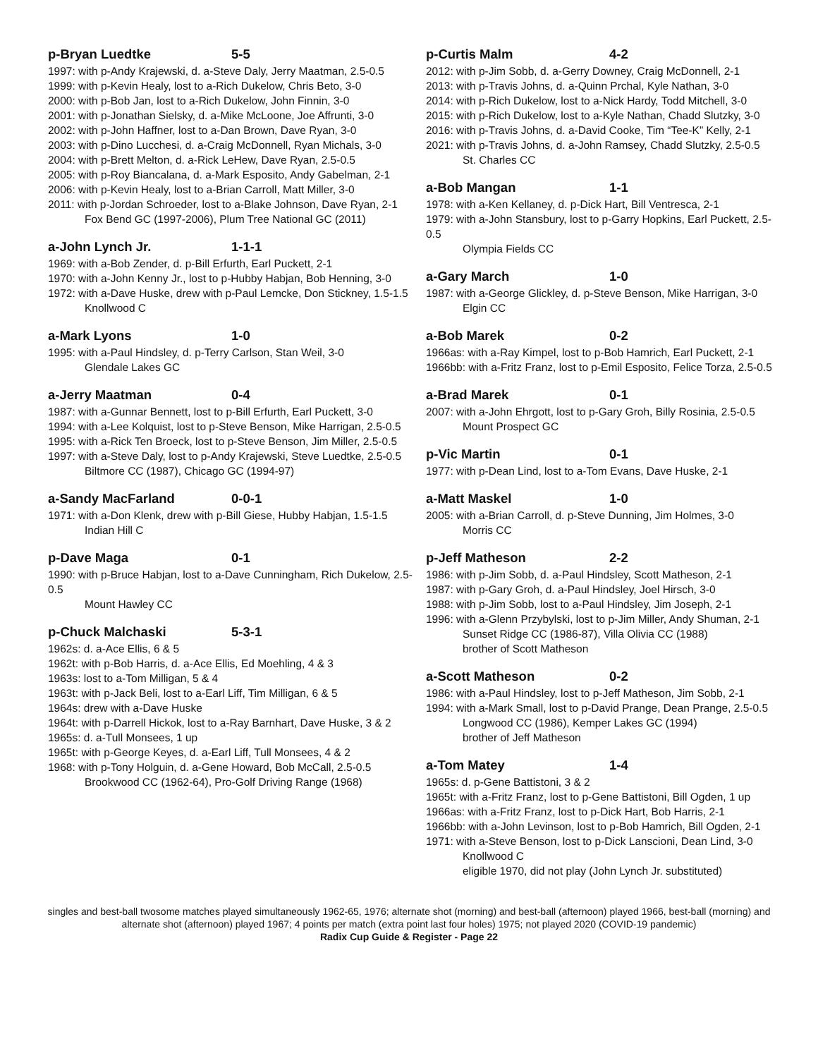p-Bryan Luedtke 5-5
1997: with p-Andy Krajewski, d. a-Steve Daly, Jerry Maatman, 2.5-0.5
1999: with p-Kevin Healy, lost to a-Rich Dukelow, Chris Beto, 3-0
2000: with p-Bob Jan, lost to a-Rich Dukelow, John Finnin, 3-0
2001: with p-Jonathan Sielsky, d. a-Mike McLoone, Joe Affrunti, 3-0
2002: with p-John Haffner, lost to a-Dan Brown, Dave Ryan, 3-0
2003: with p-Dino Lucchesi, d. a-Craig McDonnell, Ryan Michals, 3-0
2004: with p-Brett Melton, d. a-Rick LeHew, Dave Ryan, 2.5-0.5
2005: with p-Roy Biancalana, d. a-Mark Esposito, Andy Gabelman, 2-1
2006: with p-Kevin Healy, lost to a-Brian Carroll, Matt Miller, 3-0
2011: with p-Jordan Schroeder, lost to a-Blake Johnson, Dave Ryan, 2-1
Fox Bend GC (1997-2006), Plum Tree National GC (2011)
a-John Lynch Jr. 1-1-1
1969: with a-Bob Zender, d. p-Bill Erfurth, Earl Puckett, 2-1
1970: with a-John Kenny Jr., lost to p-Hubby Habjan, Bob Henning, 3-0
1972: with a-Dave Huske, drew with p-Paul Lemcke, Don Stickney, 1.5-1.5
Knollwood C
a-Mark Lyons 1-0
1995: with a-Paul Hindsley, d. p-Terry Carlson, Stan Weil, 3-0
Glendale Lakes GC
a-Jerry Maatman 0-4
1987: with a-Gunnar Bennett, lost to p-Bill Erfurth, Earl Puckett, 3-0
1994: with a-Lee Kolquist, lost to p-Steve Benson, Mike Harrigan, 2.5-0.5
1995: with a-Rick Ten Broeck, lost to p-Steve Benson, Jim Miller, 2.5-0.5
1997: with a-Steve Daly, lost to p-Andy Krajewski, Steve Luedtke, 2.5-0.5
Biltmore CC (1987), Chicago GC (1994-97)
a-Sandy MacFarland 0-0-1
1971: with a-Don Klenk, drew with p-Bill Giese, Hubby Habjan, 1.5-1.5
Indian Hill C
p-Dave Maga 0-1
1990: with p-Bruce Habjan, lost to a-Dave Cunningham, Rich Dukelow, 2.5-0.5
Mount Hawley CC
p-Chuck Malchaski 5-3-1
1962s: d. a-Ace Ellis, 6 & 5
1962t: with p-Bob Harris, d. a-Ace Ellis, Ed Moehling, 4 & 3
1963s: lost to a-Tom Milligan, 5 & 4
1963t: with p-Jack Beli, lost to a-Earl Liff, Tim Milligan, 6 & 5
1964s: drew with a-Dave Huske
1964t: with p-Darrell Hickok, lost to a-Ray Barnhart, Dave Huske, 3 & 2
1965s: d. a-Tull Monsees, 1 up
1965t: with p-George Keyes, d. a-Earl Liff, Tull Monsees, 4 & 2
1968: with p-Tony Holguin, d. a-Gene Howard, Bob McCall, 2.5-0.5
Brookwood CC (1962-64), Pro-Golf Driving Range (1968)
p-Curtis Malm 4-2
2012: with p-Jim Sobb, d. a-Gerry Downey, Craig McDonnell, 2-1
2013: with p-Travis Johns, d. a-Quinn Prchal, Kyle Nathan, 3-0
2014: with p-Rich Dukelow, lost to a-Nick Hardy, Todd Mitchell, 3-0
2015: with p-Rich Dukelow, lost to a-Kyle Nathan, Chadd Slutzky, 3-0
2016: with p-Travis Johns, d. a-David Cooke, Tim “Tee-K” Kelly, 2-1
2021: with p-Travis Johns, d. a-John Ramsey, Chadd Slutzky, 2.5-0.5
St. Charles CC
a-Bob Mangan 1-1
1978: with a-Ken Kellaney, d. p-Dick Hart, Bill Ventresca, 2-1
1979: with a-John Stansbury, lost to p-Garry Hopkins, Earl Puckett, 2.5-0.5
Olympia Fields CC
a-Gary March 1-0
1987: with a-George Glickley, d. p-Steve Benson, Mike Harrigan, 3-0
Elgin CC
a-Bob Marek 0-2
1966as: with a-Ray Kimpel, lost to p-Bob Hamrich, Earl Puckett, 2-1
1966bb: with a-Fritz Franz, lost to p-Emil Esposito, Felice Torza, 2.5-0.5
a-Brad Marek 0-1
2007: with a-John Ehrgott, lost to p-Gary Groh, Billy Rosinia, 2.5-0.5
Mount Prospect GC
p-Vic Martin 0-1
1977: with p-Dean Lind, lost to a-Tom Evans, Dave Huske, 2-1
a-Matt Maskel 1-0
2005: with a-Brian Carroll, d. p-Steve Dunning, Jim Holmes, 3-0
Morris CC
p-Jeff Matheson 2-2
1986: with p-Jim Sobb, d. a-Paul Hindsley, Scott Matheson, 2-1
1987: with p-Gary Groh, d. a-Paul Hindsley, Joel Hirsch, 3-0
1988: with p-Jim Sobb, lost to a-Paul Hindsley, Jim Joseph, 2-1
1996: with a-Glenn Przybylski, lost to p-Jim Miller, Andy Shuman, 2-1
Sunset Ridge CC (1986-87), Villa Olivia CC (1988)
brother of Scott Matheson
a-Scott Matheson 0-2
1986: with a-Paul Hindsley, lost to p-Jeff Matheson, Jim Sobb, 2-1
1994: with a-Mark Small, lost to p-David Prange, Dean Prange, 2.5-0.5
Longwood CC (1986), Kemper Lakes GC (1994)
brother of Jeff Matheson
a-Tom Matey 1-4
1965s: d. p-Gene Battistoni, 3 & 2
1965t: with a-Fritz Franz, lost to p-Gene Battistoni, Bill Ogden, 1 up
1966as: with a-Fritz Franz, lost to p-Dick Hart, Bob Harris, 2-1
1966bb: with a-John Levinson, lost to p-Bob Hamrich, Bill Ogden, 2-1
1971: with a-Steve Benson, lost to p-Dick Lanscioni, Dean Lind, 3-0
Knollwood C
eligible 1970, did not play (John Lynch Jr. substituted)
singles and best-ball twosome matches played simultaneously 1962-65, 1976; alternate shot (morning) and best-ball (afternoon) played 1966, best-ball (morning) and alternate shot (afternoon) played 1967; 4 points per match (extra point last four holes) 1975; not played 2020 (COVID-19 pandemic)
Radix Cup Guide & Register - Page 22